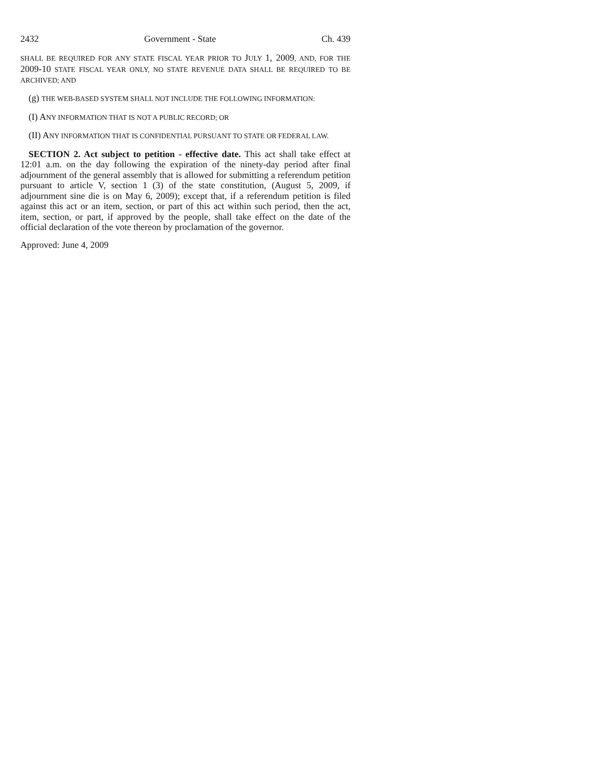2432 Government - State Ch. 439
SHALL BE REQUIRED FOR ANY STATE FISCAL YEAR PRIOR TO JULY 1, 2009, AND, FOR THE 2009-10 STATE FISCAL YEAR ONLY, NO STATE REVENUE DATA SHALL BE REQUIRED TO BE ARCHIVED; AND
(g) THE WEB-BASED SYSTEM SHALL NOT INCLUDE THE FOLLOWING INFORMATION:
(I) ANY INFORMATION THAT IS NOT A PUBLIC RECORD; OR
(II) ANY INFORMATION THAT IS CONFIDENTIAL PURSUANT TO STATE OR FEDERAL LAW.
SECTION 2. Act subject to petition - effective date. This act shall take effect at 12:01 a.m. on the day following the expiration of the ninety-day period after final adjournment of the general assembly that is allowed for submitting a referendum petition pursuant to article V, section 1 (3) of the state constitution, (August 5, 2009, if adjournment sine die is on May 6, 2009); except that, if a referendum petition is filed against this act or an item, section, or part of this act within such period, then the act, item, section, or part, if approved by the people, shall take effect on the date of the official declaration of the vote thereon by proclamation of the governor.
Approved: June 4, 2009